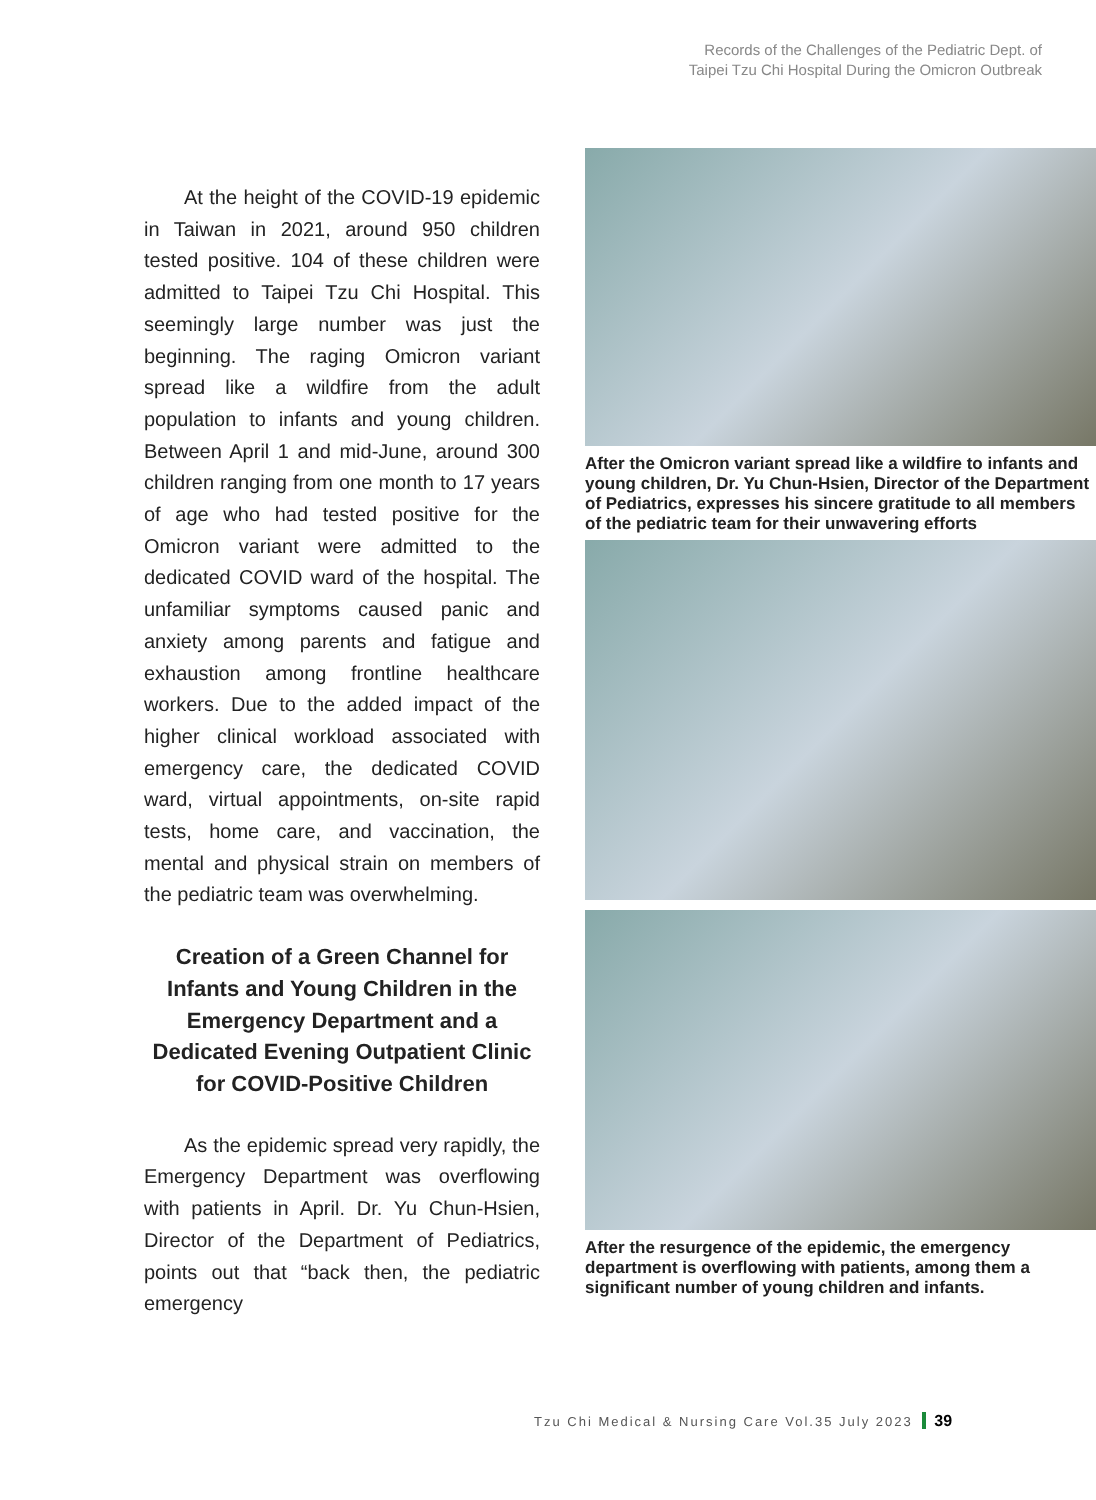Records of the Challenges of the Pediatric Dept. of
Taipei Tzu Chi Hospital During the Omicron Outbreak
At the height of the COVID-19 epidemic in Taiwan in 2021, around 950 children tested positive. 104 of these children were admitted to Taipei Tzu Chi Hospital. This seemingly large number was just the beginning. The raging Omicron variant spread like a wildfire from the adult population to infants and young children. Between April 1 and mid-June, around 300 children ranging from one month to 17 years of age who had tested positive for the Omicron variant were admitted to the dedicated COVID ward of the hospital. The unfamiliar symptoms caused panic and anxiety among parents and fatigue and exhaustion among frontline healthcare workers. Due to the added impact of the higher clinical workload associated with emergency care, the dedicated COVID ward, virtual appointments, on-site rapid tests, home care, and vaccination, the mental and physical strain on members of the pediatric team was overwhelming.
Creation of a Green Channel for Infants and Young Children in the Emergency Department and a Dedicated Evening Outpatient Clinic for COVID-Positive Children
As the epidemic spread very rapidly, the Emergency Department was overflowing with patients in April. Dr. Yu Chun-Hsien, Director of the Department of Pediatrics, points out that “back then, the pediatric emergency
After the Omicron variant spread like a wildfire to infants and young children, Dr. Yu Chun-Hsien, Director of the Department of Pediatrics, expresses his sincere gratitude to all members of the pediatric team for their unwavering efforts
After the resurgence of the epidemic, the emergency department is overflowing with patients, among them a significant number of young children and infants.
Tzu Chi Medical & Nursing Care Vol.35 July 2023 39